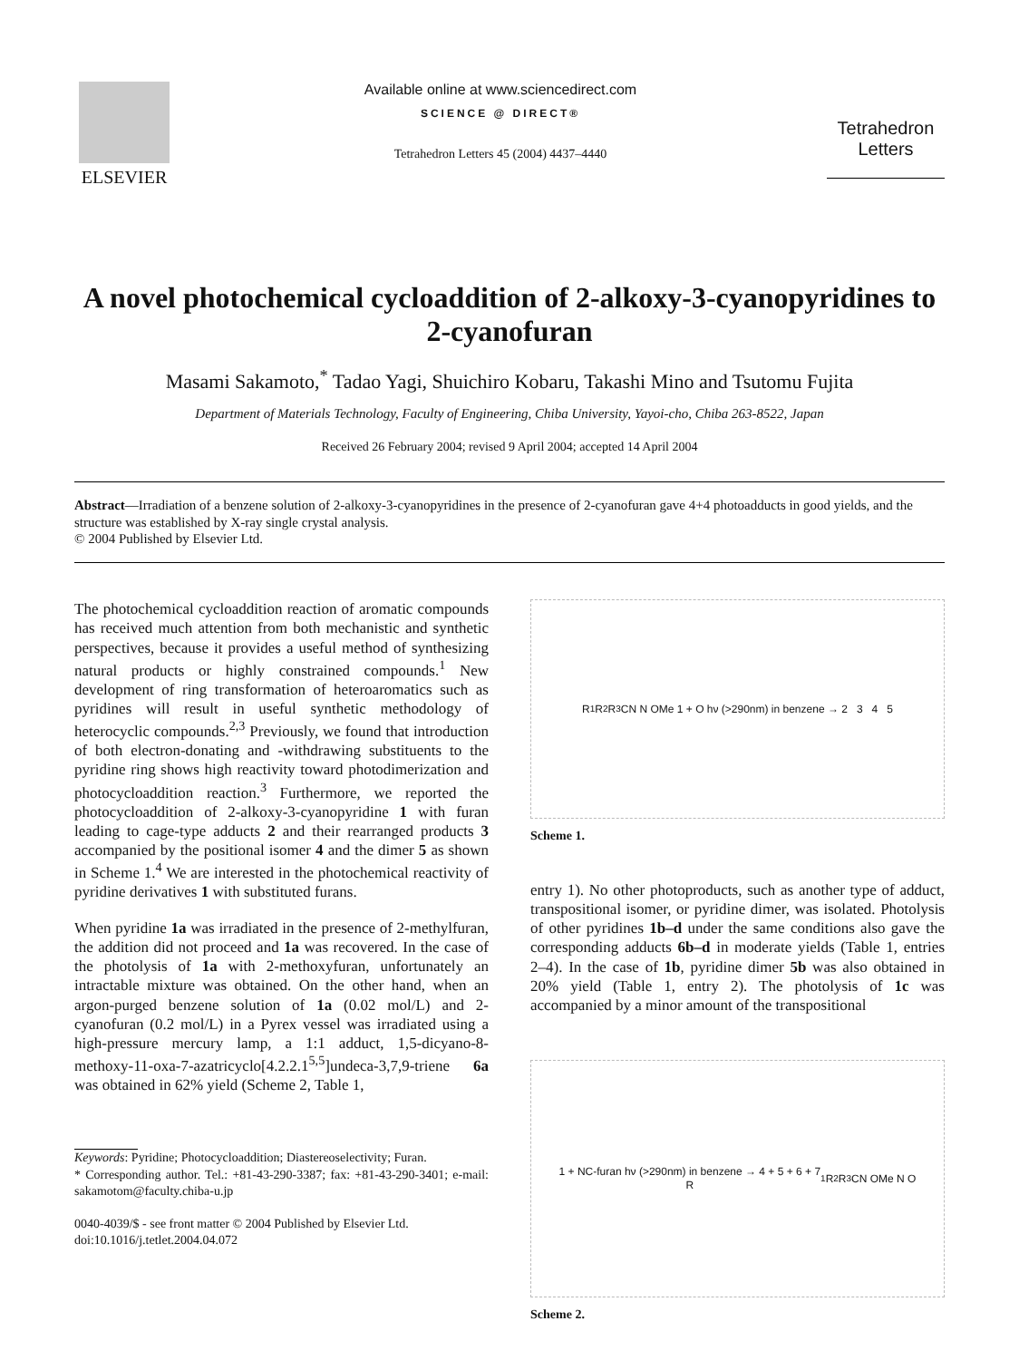ELSEVIER
Available online at www.sciencedirect.com
SCIENCE @ DIRECT®
Tetrahedron Letters 45 (2004) 4437–4440
Tetrahedron Letters
A novel photochemical cycloaddition of 2-alkoxy-3-cyanopyridines to 2-cyanofuran
Masami Sakamoto,<sup>*</sup> Tadao Yagi, Shuichiro Kobaru, Takashi Mino and Tsutomu Fujita
Department of Materials Technology, Faculty of Engineering, Chiba University, Yayoi-cho, Chiba 263-8522, Japan
Received 26 February 2004; revised 9 April 2004; accepted 14 April 2004
Abstract—Irradiation of a benzene solution of 2-alkoxy-3-cyanopyridines in the presence of 2-cyanofuran gave 4+4 photoadducts in good yields, and the structure was established by X-ray single crystal analysis.
© 2004 Published by Elsevier Ltd.
The photochemical cycloaddition reaction of aromatic compounds has received much attention from both mechanistic and synthetic perspectives, because it provides a useful method of synthesizing natural products or highly constrained compounds.<sup>1</sup> New development of ring transformation of heteroaromatics such as pyridines will result in useful synthetic methodology of heterocyclic compounds.<sup>2,3</sup> Previously, we found that introduction of both electron-donating and -withdrawing substituents to the pyridine ring shows high reactivity toward photodimerization and photocycloaddition reaction.<sup>3</sup> Furthermore, we reported the photocycloaddition of 2-alkoxy-3-cyanopyridine 1 with furan leading to cage-type adducts 2 and their rearranged products 3 accompanied by the positional isomer 4 and the dimer 5 as shown in Scheme 1.<sup>4</sup> We are interested in the photochemical reactivity of pyridine derivatives 1 with substituted furans.
When pyridine 1a was irradiated in the presence of 2-methylfuran, the addition did not proceed and 1a was recovered. In the case of the photolysis of 1a with 2-methoxyfuran, unfortunately an intractable mixture was obtained. On the other hand, when an argon-purged benzene solution of 1a (0.02 mol/L) and 2-cyanofuran (0.2 mol/L) in a Pyrex vessel was irradiated using a high-pressure mercury lamp, a 1:1 adduct, 1,5-dicyano-8-methoxy-11-oxa-7-azatricyclo[4.2.2.1<sup>5,5</sup>]undeca-3,7,9-triene 6a was obtained in 62% yield (Scheme 2, Table 1,
Keywords: Pyridine; Photocycloaddition; Diastereoselectivity; Furan.
* Corresponding author. Tel.: +81-43-290-3387; fax: +81-43-290-3401; e-mail: sakamotom@faculty.chiba-u.jp
0040-4039/$ - see front matter © 2004 Published by Elsevier Ltd.
doi:10.1016/j.tetlet.2004.04.072
R<sup>1</sup> R<sup>2</sup> R<sup>3</sup> CN N OMe 1 + O hν (>290nm) in benzene → 2 3 4 5
Scheme 1.
entry 1). No other photoproducts, such as another type of adduct, transpositional isomer, or pyridine dimer, was isolated. Photolysis of other pyridines 1b–d under the same conditions also gave the corresponding adducts 6b–d in moderate yields (Table 1, entries 2–4). In the case of 1b, pyridine dimer 5b was also obtained in 20% yield (Table 1, entry 2). The photolysis of 1c was accompanied by a minor amount of the transpositional
1 + NC-furan hν (>290nm) in benzene → 4 + 5 + 6 + 7
R<sup>1</sup> R<sup>2</sup> R<sup>3</sup> CN OMe N O
Scheme 2.